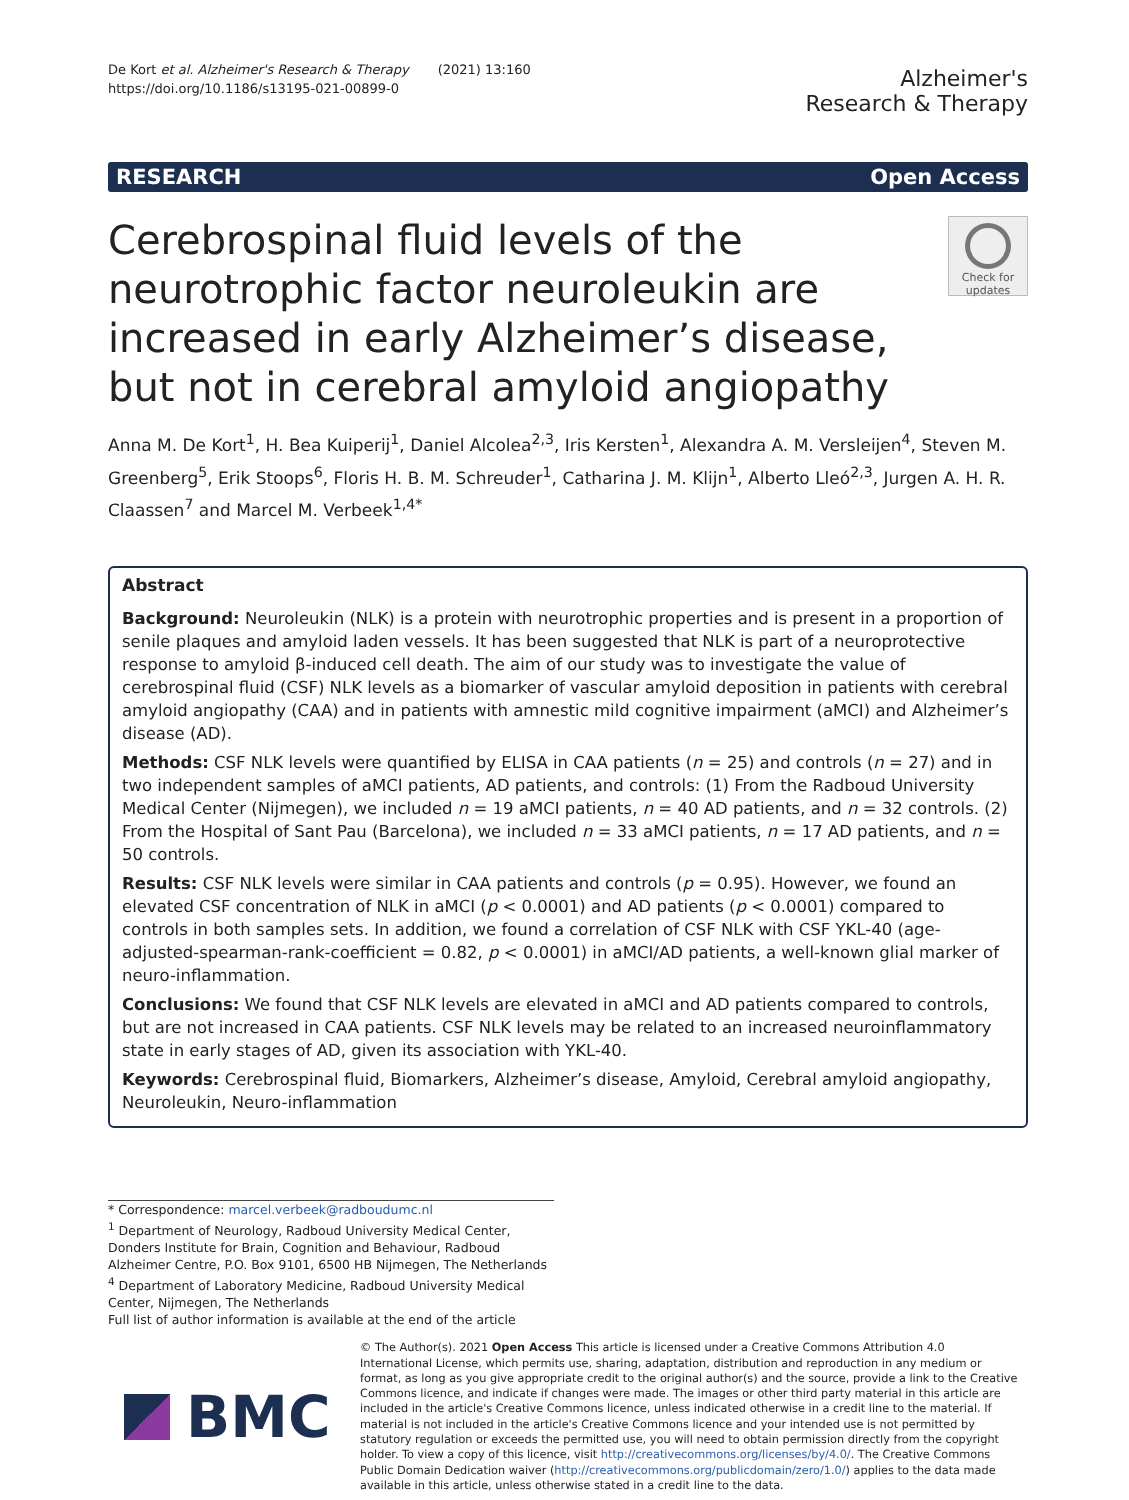De Kort et al. Alzheimer's Research & Therapy (2021) 13:160
https://doi.org/10.1186/s13195-021-00899-0
Alzheimer's
Research & Therapy
RESEARCH Open Access
Cerebrospinal fluid levels of the neurotrophic factor neuroleukin are increased in early Alzheimer’s disease, but not in cerebral amyloid angiopathy
Check for
updates
Anna M. De Kort<sup>1</sup>, H. Bea Kuiperij<sup>1</sup>, Daniel Alcolea<sup>2,3</sup>, Iris Kersten<sup>1</sup>, Alexandra A. M. Versleijen<sup>4</sup>, Steven M. Greenberg<sup>5</sup>, Erik Stoops<sup>6</sup>, Floris H. B. M. Schreuder<sup>1</sup>, Catharina J. M. Klijn<sup>1</sup>, Alberto Lleó<sup>2,3</sup>, Jurgen A. H. R. Claassen<sup>7</sup> and Marcel M. Verbeek<sup>1,4*</sup>
Abstract
Background: Neuroleukin (NLK) is a protein with neurotrophic properties and is present in a proportion of senile plaques and amyloid laden vessels. It has been suggested that NLK is part of a neuroprotective response to amyloid β-induced cell death. The aim of our study was to investigate the value of cerebrospinal fluid (CSF) NLK levels as a biomarker of vascular amyloid deposition in patients with cerebral amyloid angiopathy (CAA) and in patients with amnestic mild cognitive impairment (aMCI) and Alzheimer’s disease (AD).
Methods: CSF NLK levels were quantified by ELISA in CAA patients (n = 25) and controls (n = 27) and in two independent samples of aMCI patients, AD patients, and controls: (1) From the Radboud University Medical Center (Nijmegen), we included n = 19 aMCI patients, n = 40 AD patients, and n = 32 controls. (2) From the Hospital of Sant Pau (Barcelona), we included n = 33 aMCI patients, n = 17 AD patients, and n = 50 controls.
Results: CSF NLK levels were similar in CAA patients and controls (p = 0.95). However, we found an elevated CSF concentration of NLK in aMCI (p < 0.0001) and AD patients (p < 0.0001) compared to controls in both samples sets. In addition, we found a correlation of CSF NLK with CSF YKL-40 (age-adjusted-spearman-rank-coefficient = 0.82, p < 0.0001) in aMCI/AD patients, a well-known glial marker of neuro-inflammation.
Conclusions: We found that CSF NLK levels are elevated in aMCI and AD patients compared to controls, but are not increased in CAA patients. CSF NLK levels may be related to an increased neuroinflammatory state in early stages of AD, given its association with YKL-40.
Keywords: Cerebrospinal fluid, Biomarkers, Alzheimer’s disease, Amyloid, Cerebral amyloid angiopathy, Neuroleukin, Neuro-inflammation
* Correspondence: marcel.verbeek@radboudumc.nl
<sup>1</sup> Department of Neurology, Radboud University Medical Center, Donders Institute for Brain, Cognition and Behaviour, Radboud Alzheimer Centre, P.O. Box 9101, 6500 HB Nijmegen, The Netherlands
<sup>4</sup> Department of Laboratory Medicine, Radboud University Medical Center, Nijmegen, The Netherlands
Full list of author information is available at the end of the article
BMC
© The Author(s). 2021 Open Access This article is licensed under a Creative Commons Attribution 4.0 International License, which permits use, sharing, adaptation, distribution and reproduction in any medium or format, as long as you give appropriate credit to the original author(s) and the source, provide a link to the Creative Commons licence, and indicate if changes were made. The images or other third party material in this article are included in the article's Creative Commons licence, unless indicated otherwise in a credit line to the material. If material is not included in the article's Creative Commons licence and your intended use is not permitted by statutory regulation or exceeds the permitted use, you will need to obtain permission directly from the copyright holder. To view a copy of this licence, visit http://creativecommons.org/licenses/by/4.0/. The Creative Commons Public Domain Dedication waiver (http://creativecommons.org/publicdomain/zero/1.0/) applies to the data made available in this article, unless otherwise stated in a credit line to the data.